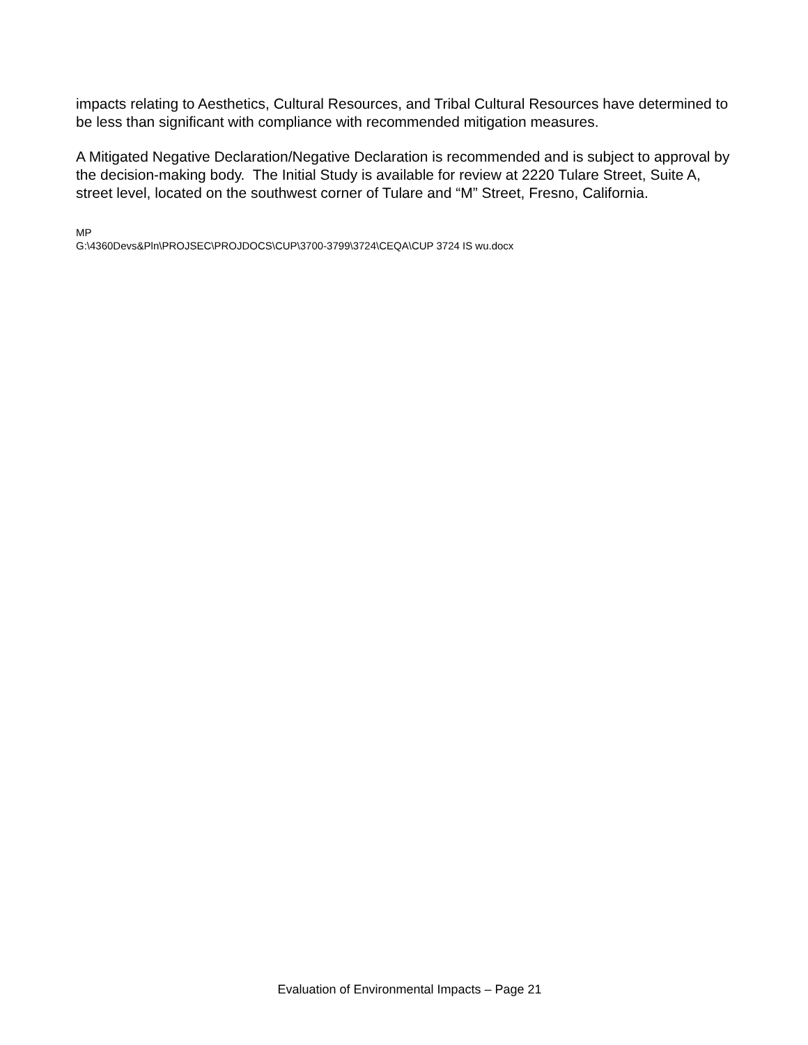impacts relating to Aesthetics, Cultural Resources, and Tribal Cultural Resources have determined to be less than significant with compliance with recommended mitigation measures.
A Mitigated Negative Declaration/Negative Declaration is recommended and is subject to approval by the decision-making body. The Initial Study is available for review at 2220 Tulare Street, Suite A, street level, located on the southwest corner of Tulare and “M” Street, Fresno, California.
MP
G:\4360Devs&Pln\PROJSEC\PROJDOCS\CUP\3700-3799\3724\CEQA\CUP 3724 IS wu.docx
Evaluation of Environmental Impacts – Page 21